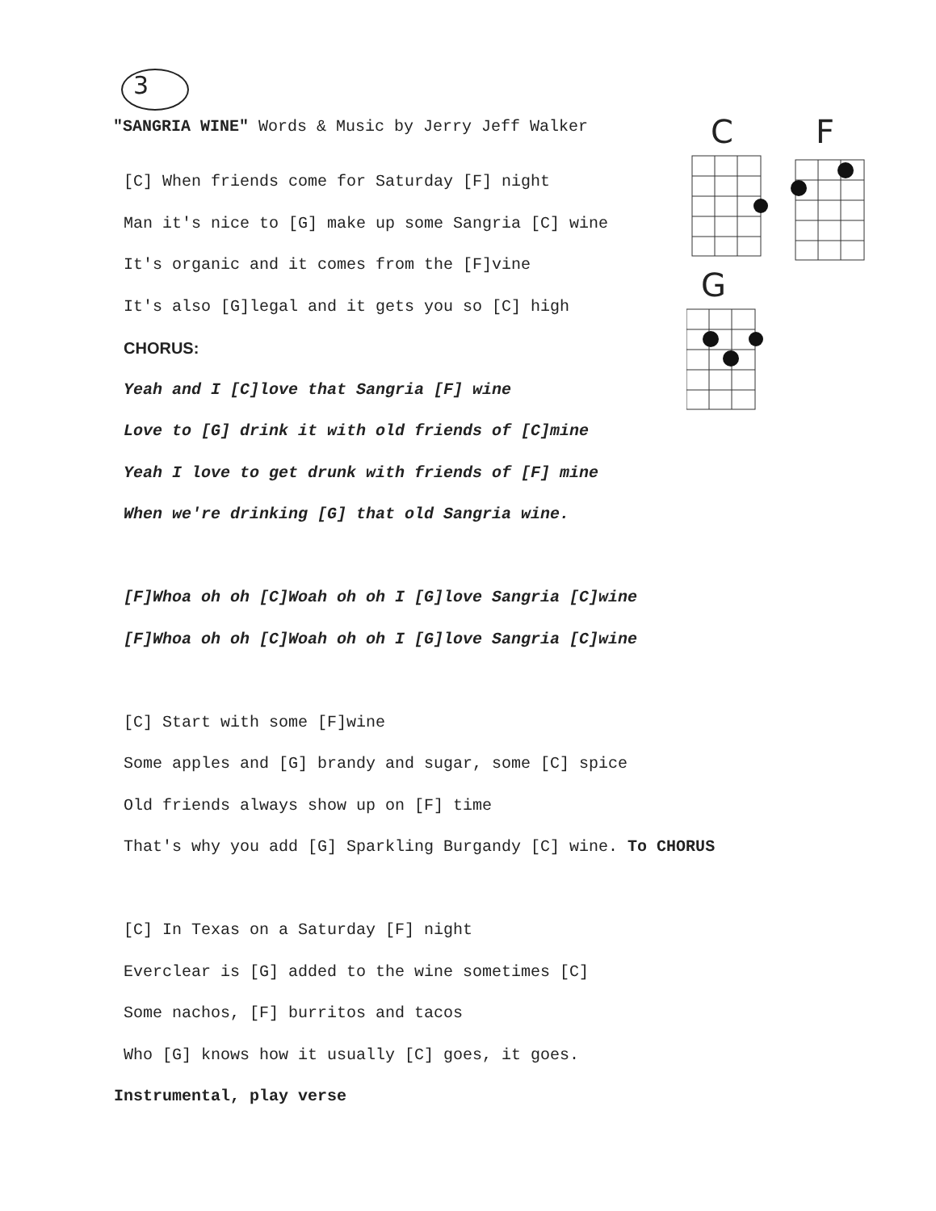3
"SANGRIA WINE" Words & Music by Jerry Jeff Walker
[C] When friends come for Saturday [F] night
Man it's nice to [G] make up some Sangria [C] wine
It's organic and it comes from the [F]vine
It's also [G]legal and it gets you so [C] high
CHORUS:
Yeah and I [C]love that Sangria [F] wine
Love to [G] drink it with old friends of [C]mine
Yeah I love to get drunk with friends of [F] mine
When we're drinking [G] that old Sangria wine.
[F]Whoa oh oh [C]Woah oh oh I [G]love Sangria [C]wine
[F]Whoa oh oh [C]Woah oh oh I [G]love Sangria [C]wine
[C] Start with some [F]wine
Some apples and [G] brandy and sugar, some [C] spice
Old friends always show up on [F] time
That's why you add [G] Sparkling Burgandy [C] wine. To CHORUS
[C] In Texas on a Saturday [F] night
Everclear is [G] added to the wine sometimes [C]
Some nachos, [F] burritos and tacos
Who [G] knows how it usually [C] goes, it goes.
Instrumental, play verse
C F
G